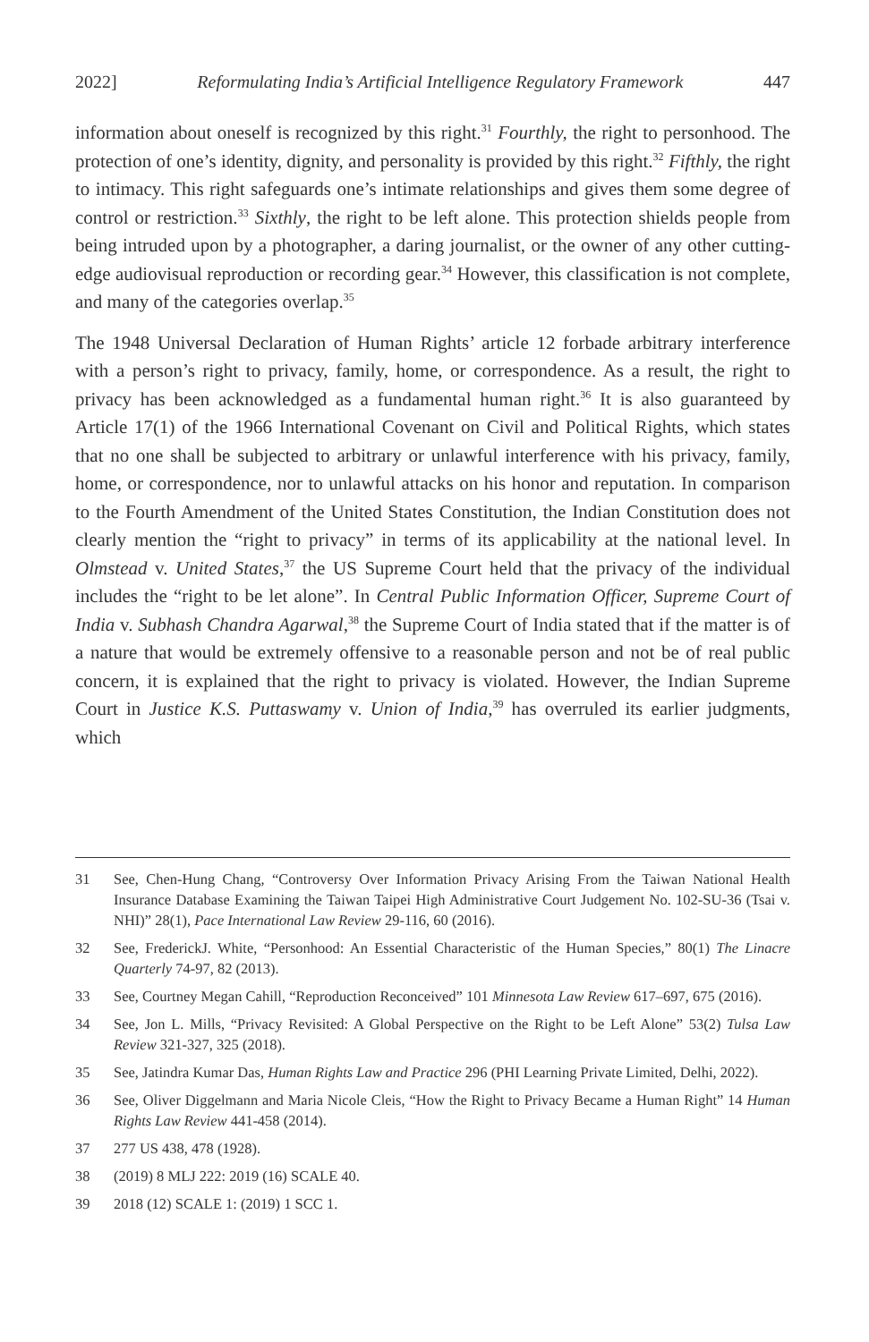2022] Reformulating India’s Artificial Intelligence Regulatory Framework 447
information about oneself is recognized by this right.<sup>31</sup> Fourthly, the right to personhood. The protection of one’s identity, dignity, and personality is provided by this right.<sup>32</sup> Fifthly, the right to intimacy. This right safeguards one’s intimate relationships and gives them some degree of control or restriction.<sup>33</sup> Sixthly, the right to be left alone. This protection shields people from being intruded upon by a photographer, a daring journalist, or the owner of any other cutting-edge audiovisual reproduction or recording gear.<sup>34</sup> However, this classification is not complete, and many of the categories overlap.<sup>35</sup>
The 1948 Universal Declaration of Human Rights’ article 12 forbade arbitrary interference with a person’s right to privacy, family, home, or correspondence. As a result, the right to privacy has been acknowledged as a fundamental human right.<sup>36</sup> It is also guaranteed by Article 17(1) of the 1966 International Covenant on Civil and Political Rights, which states that no one shall be subjected to arbitrary or unlawful interference with his privacy, family, home, or correspondence, nor to unlawful attacks on his honor and reputation. In comparison to the Fourth Amendment of the United States Constitution, the Indian Constitution does not clearly mention the “right to privacy” in terms of its applicability at the national level. In Olmstead v. United States,<sup>37</sup> the US Supreme Court held that the privacy of the individual includes the “right to be let alone”. In Central Public Information Officer, Supreme Court of India v. Subhash Chandra Agarwal,<sup>38</sup> the Supreme Court of India stated that if the matter is of a nature that would be extremely offensive to a reasonable person and not be of real public concern, it is explained that the right to privacy is violated. However, the Indian Supreme Court in Justice K.S. Puttaswamy v. Union of India,<sup>39</sup> has overruled its earlier judgments, which
31
See, Chen-Hung Chang, “Controversy Over Information Privacy Arising From the Taiwan National Health Insurance Database Examining the Taiwan Taipei High Administrative Court Judgement No. 102-SU-36 (Tsai v. NHI)” 28(1), Pace International Law Review 29-116, 60 (2016).
32
See, FrederickJ. White, “Personhood: An Essential Characteristic of the Human Species,” 80(1) The Linacre Quarterly 74-97, 82 (2013).
33
See, Courtney Megan Cahill, “Reproduction Reconceived” 101 Minnesota Law Review 617–697, 675 (2016).
34
See, Jon L. Mills, “Privacy Revisited: A Global Perspective on the Right to be Left Alone” 53(2) Tulsa Law Review 321-327, 325 (2018).
35
See, Jatindra Kumar Das, Human Rights Law and Practice 296 (PHI Learning Private Limited, Delhi, 2022).
36
See, Oliver Diggelmann and Maria Nicole Cleis, “How the Right to Privacy Became a Human Right” 14 Human Rights Law Review 441-458 (2014).
37 277 US 438, 478 (1928).
38 (2019) 8 MLJ 222: 2019 (16) SCALE 40.
39 2018 (12) SCALE 1: (2019) 1 SCC 1.